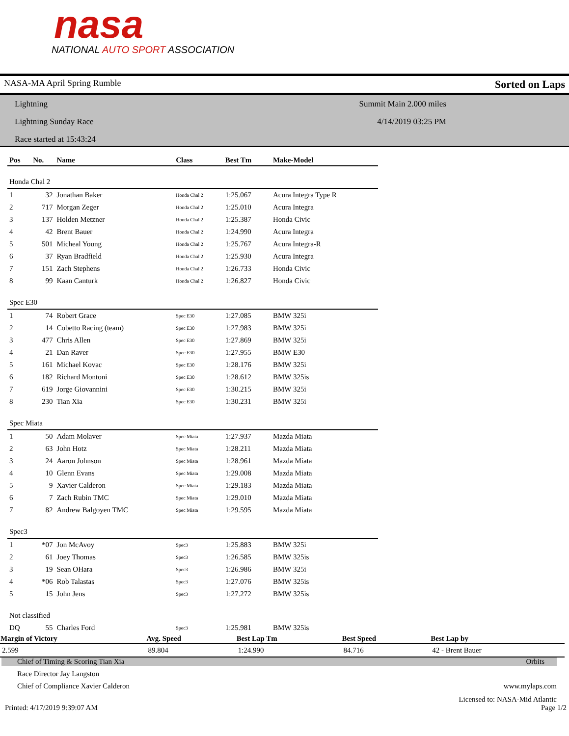nasa
NATIONAL AUTO SPORT ASSOCIATION
NASA-MA April Spring Rumble Sorted on Laps
Lightning
Lightning Sunday Race
Race started at 15:43:24
Summit Main 2.000 miles
4/14/2019 03:25 PM
| Pos | No. | Name | Class | Best Tm | Make-Model |
| --- | --- | --- | --- | --- | --- |
| Honda Chal 2 | | | | | |
| 1 | 32 | Jonathan Baker | Honda Chal 2 | 1:25.067 | Acura Integra Type R |
| 2 | 717 | Morgan Zeger | Honda Chal 2 | 1:25.010 | Acura Integra |
| 3 | 137 | Holden Metzner | Honda Chal 2 | 1:25.387 | Honda Civic |
| 4 | 42 | Brent Bauer | Honda Chal 2 | 1:24.990 | Acura Integra |
| 5 | 501 | Micheal Young | Honda Chal 2 | 1:25.767 | Acura Integra-R |
| 6 | 37 | Ryan Bradfield | Honda Chal 2 | 1:25.930 | Acura Integra |
| 7 | 151 | Zach Stephens | Honda Chal 2 | 1:26.733 | Honda Civic |
| 8 | 99 | Kaan Canturk | Honda Chal 2 | 1:26.827 | Honda Civic |
| Spec E30 | | | | | |
| 1 | 74 | Robert Grace | Spec E30 | 1:27.085 | BMW 325i |
| 2 | 14 | Cobetto Racing (team) | Spec E30 | 1:27.983 | BMW 325i |
| 3 | 477 | Chris Allen | Spec E30 | 1:27.869 | BMW 325i |
| 4 | 21 | Dan Raver | Spec E30 | 1:27.955 | BMW E30 |
| 5 | 161 | Michael Kovac | Spec E30 | 1:28.176 | BMW 325i |
| 6 | 182 | Richard Montoni | Spec E30 | 1:28.612 | BMW 325is |
| 7 | 619 | Jorge Giovannini | Spec E30 | 1:30.215 | BMW 325i |
| 8 | 230 | Tian Xia | Spec E30 | 1:30.231 | BMW 325i |
| Spec Miata | | | | | |
| 1 | 50 | Adam Molaver | Spec Miata | 1:27.937 | Mazda Miata |
| 2 | 63 | John Hotz | Spec Miata | 1:28.211 | Mazda Miata |
| 3 | 24 | Aaron Johnson | Spec Miata | 1:28.961 | Mazda Miata |
| 4 | 10 | Glenn Evans | Spec Miata | 1:29.008 | Mazda Miata |
| 5 | 9 | Xavier Calderon | Spec Miata | 1:29.183 | Mazda Miata |
| 6 | 7 | Zach Rubin TMC | Spec Miata | 1:29.010 | Mazda Miata |
| 7 | 82 | Andrew Balgoyen TMC | Spec Miata | 1:29.595 | Mazda Miata |
| Spec3 | | | | | |
| 1 | *07 | Jon McAvoy | Spec3 | 1:25.883 | BMW 325i |
| 2 | 61 | Joey Thomas | Spec3 | 1:26.585 | BMW 325is |
| 3 | 19 | Sean OHara | Spec3 | 1:26.986 | BMW 325i |
| 4 | *06 | Rob Talastas | Spec3 | 1:27.076 | BMW 325is |
| 5 | 15 | John Jens | Spec3 | 1:27.272 | BMW 325is |
| Not classified | | | | | |
| DQ | 55 | Charles Ford | Spec3 | 1:25.981 | BMW 325is |
| Margin of Victory | Avg. Speed | Best Lap Tm | Best Speed | Best Lap by |
| --- | --- | --- | --- | --- |
| 2.599 | 89.804 | 1:24.990 | 84.716 | 42 - Brent Bauer |
Chief of Timing & Scoring Tian Xia Orbits
Race Director Jay Langston
Chief of Compliance Xavier Calderon www.mylaps.com
Licensed to: NASA-Mid Atlantic
Printed: 4/17/2019 9:39:07 AM Page 1/2